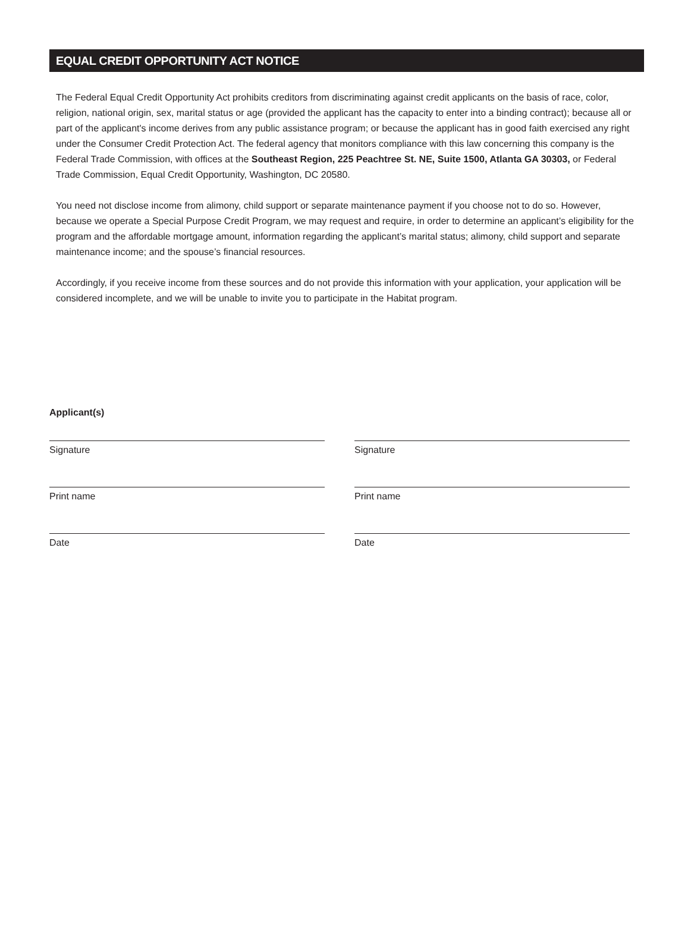EQUAL CREDIT OPPORTUNITY ACT NOTICE
The Federal Equal Credit Opportunity Act prohibits creditors from discriminating against credit applicants on the basis of race, color, religion, national origin, sex, marital status or age (provided the applicant has the capacity to enter into a binding contract); because all or part of the applicant's income derives from any public assistance program; or because the applicant has in good faith exercised any right under the Consumer Credit Protection Act. The federal agency that monitors compliance with this law concerning this company is the Federal Trade Commission, with offices at the Southeast Region, 225 Peachtree St. NE, Suite 1500, Atlanta GA 30303, or Federal Trade Commission, Equal Credit Opportunity, Washington, DC 20580.
You need not disclose income from alimony, child support or separate maintenance payment if you choose not to do so. However, because we operate a Special Purpose Credit Program, we may request and require, in order to determine an applicant’s eligibility for the program and the affordable mortgage amount, information regarding the applicant’s marital status; alimony, child support and separate maintenance income; and the spouse’s financial resources.
Accordingly, if you receive income from these sources and do not provide this information with your application, your application will be considered incomplete, and we will be unable to invite you to participate in the Habitat program.
Applicant(s)
Signature
Signature
Print name
Print name
Date
Date